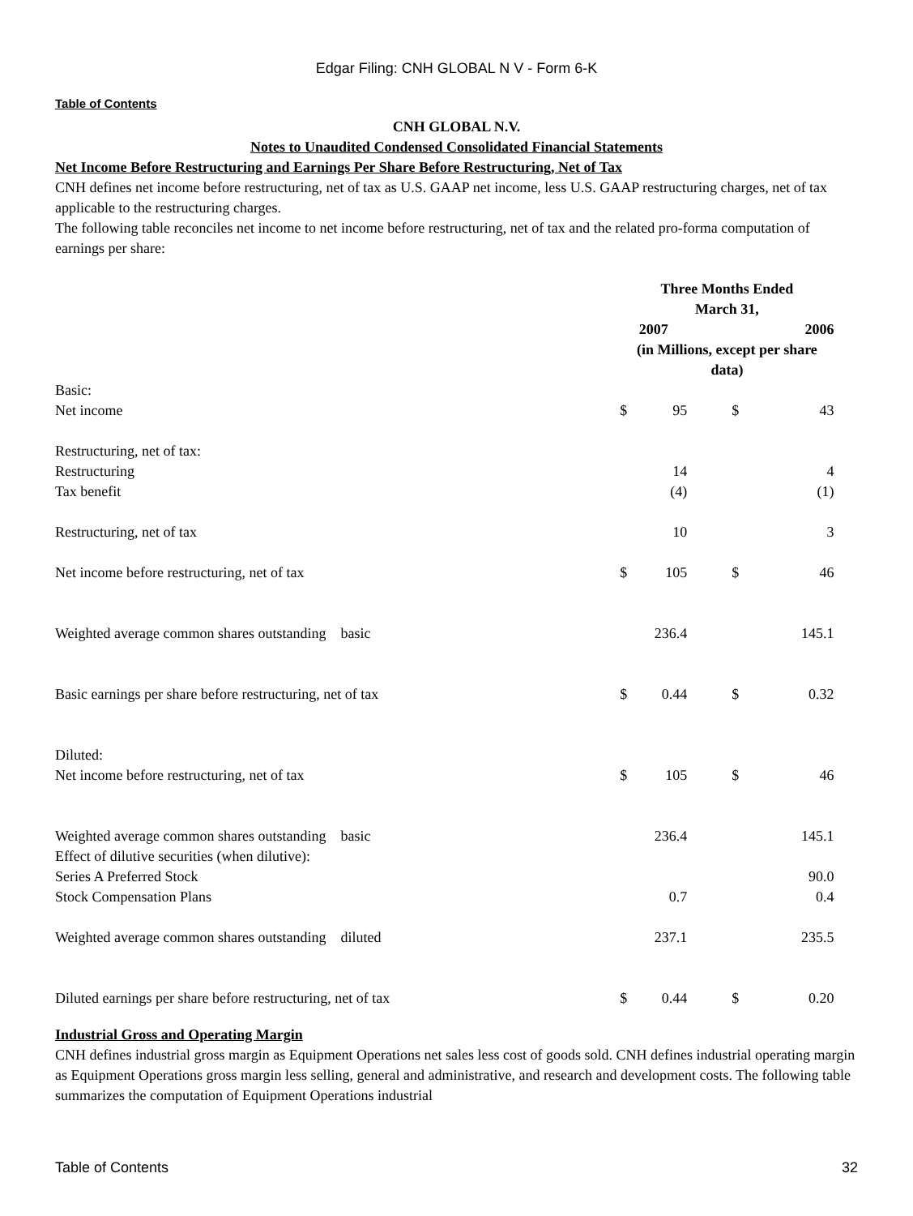Edgar Filing: CNH GLOBAL N V - Form 6-K
Table of Contents
CNH GLOBAL N.V.
Notes to Unaudited Condensed Consolidated Financial Statements
Net Income Before Restructuring and Earnings Per Share Before Restructuring, Net of Tax
CNH defines net income before restructuring, net of tax as U.S. GAAP net income, less U.S. GAAP restructuring charges, net of tax applicable to the restructuring charges.
The following table reconciles net income to net income before restructuring, net of tax and the related pro-forma computation of earnings per share:
| | Three Months Ended March 31, | | | | |
| | 2007 | | 2006 | | |
| | (in Millions, except per share data) | | | | |
| Basic: | | | | | |
| Net income | $ | 95 | $ | 43 | |
| Restructuring, net of tax: | | | | | |
| Restructuring | | 14 | | 4 | |
| Tax benefit | | (4) | | (1) | |
| Restructuring, net of tax | | 10 | | 3 | |
| Net income before restructuring, net of tax | $ | 105 | $ | 46 | |
| Weighted average common shares outstanding basic | | 236.4 | | 145.1 | |
| Basic earnings per share before restructuring, net of tax | $ | 0.44 | $ | 0.32 | |
| Diluted: | | | | | |
| Net income before restructuring, net of tax | $ | 105 | $ | 46 | |
| Weighted average common shares outstanding basic | | 236.4 | | 145.1 | |
| Effect of dilutive securities (when dilutive): | | | | | |
| Series A Preferred Stock | | | | 90.0 | |
| Stock Compensation Plans | | 0.7 | | 0.4 | |
| Weighted average common shares outstanding diluted | | 237.1 | | 235.5 | |
| Diluted earnings per share before restructuring, net of tax | $ | 0.44 | $ | 0.20 | |
Industrial Gross and Operating Margin
CNH defines industrial gross margin as Equipment Operations net sales less cost of goods sold. CNH defines industrial operating margin as Equipment Operations gross margin less selling, general and administrative, and research and development costs. The following table summarizes the computation of Equipment Operations industrial
Table of Contents 32